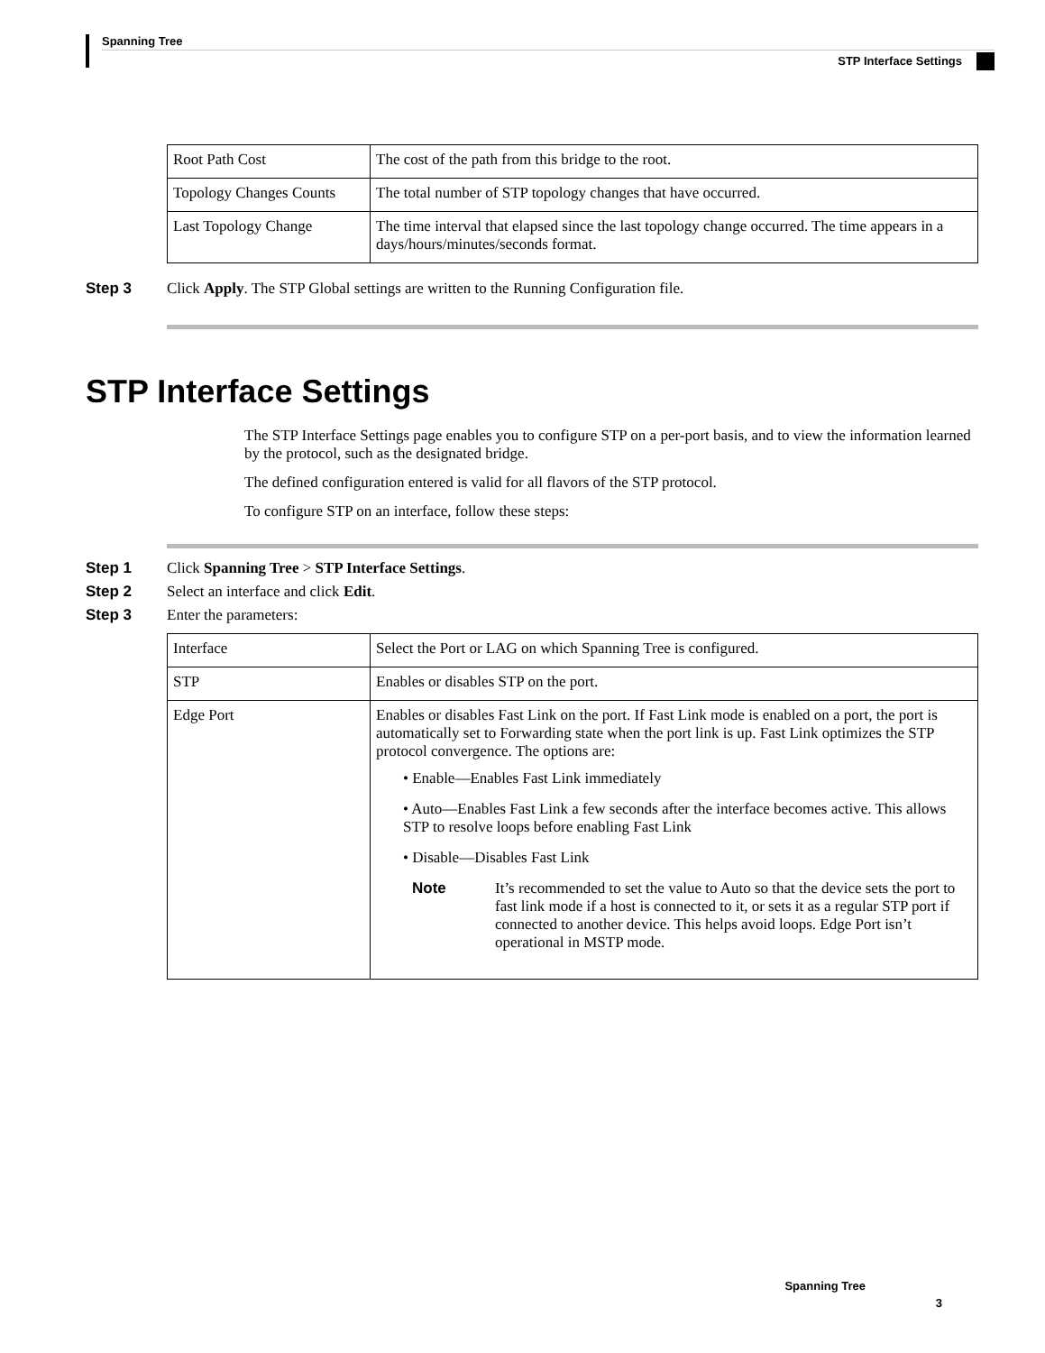Spanning Tree
STP Interface Settings
| Root Path Cost | The cost of the path from this bridge to the root. |
| Topology Changes Counts | The total number of STP topology changes that have occurred. |
| Last Topology Change | The time interval that elapsed since the last topology change occurred. The time appears in a days/hours/minutes/seconds format. |
Step 3 Click Apply. The STP Global settings are written to the Running Configuration file.
STP Interface Settings
The STP Interface Settings page enables you to configure STP on a per-port basis, and to view the information learned by the protocol, such as the designated bridge.
The defined configuration entered is valid for all flavors of the STP protocol.
To configure STP on an interface, follow these steps:
Step 1 Click Spanning Tree > STP Interface Settings.
Step 2 Select an interface and click Edit.
Step 3 Enter the parameters:
| Interface | Select the Port or LAG on which Spanning Tree is configured. |
| STP | Enables or disables STP on the port. |
| Edge Port | Enables or disables Fast Link on the port. If Fast Link mode is enabled on a port, the port is automatically set to Forwarding state when the port link is up. Fast Link optimizes the STP protocol convergence. The options are: • Enable—Enables Fast Link immediately • Auto—Enables Fast Link a few seconds after the interface becomes active. This allows STP to resolve loops before enabling Fast Link • Disable—Disables Fast Link Note It’s recommended to set the value to Auto so that the device sets the port to fast link mode if a host is connected to it, or sets it as a regular STP port if connected to another device. This helps avoid loops. Edge Port isn’t operational in MSTP mode. |
Spanning Tree
3